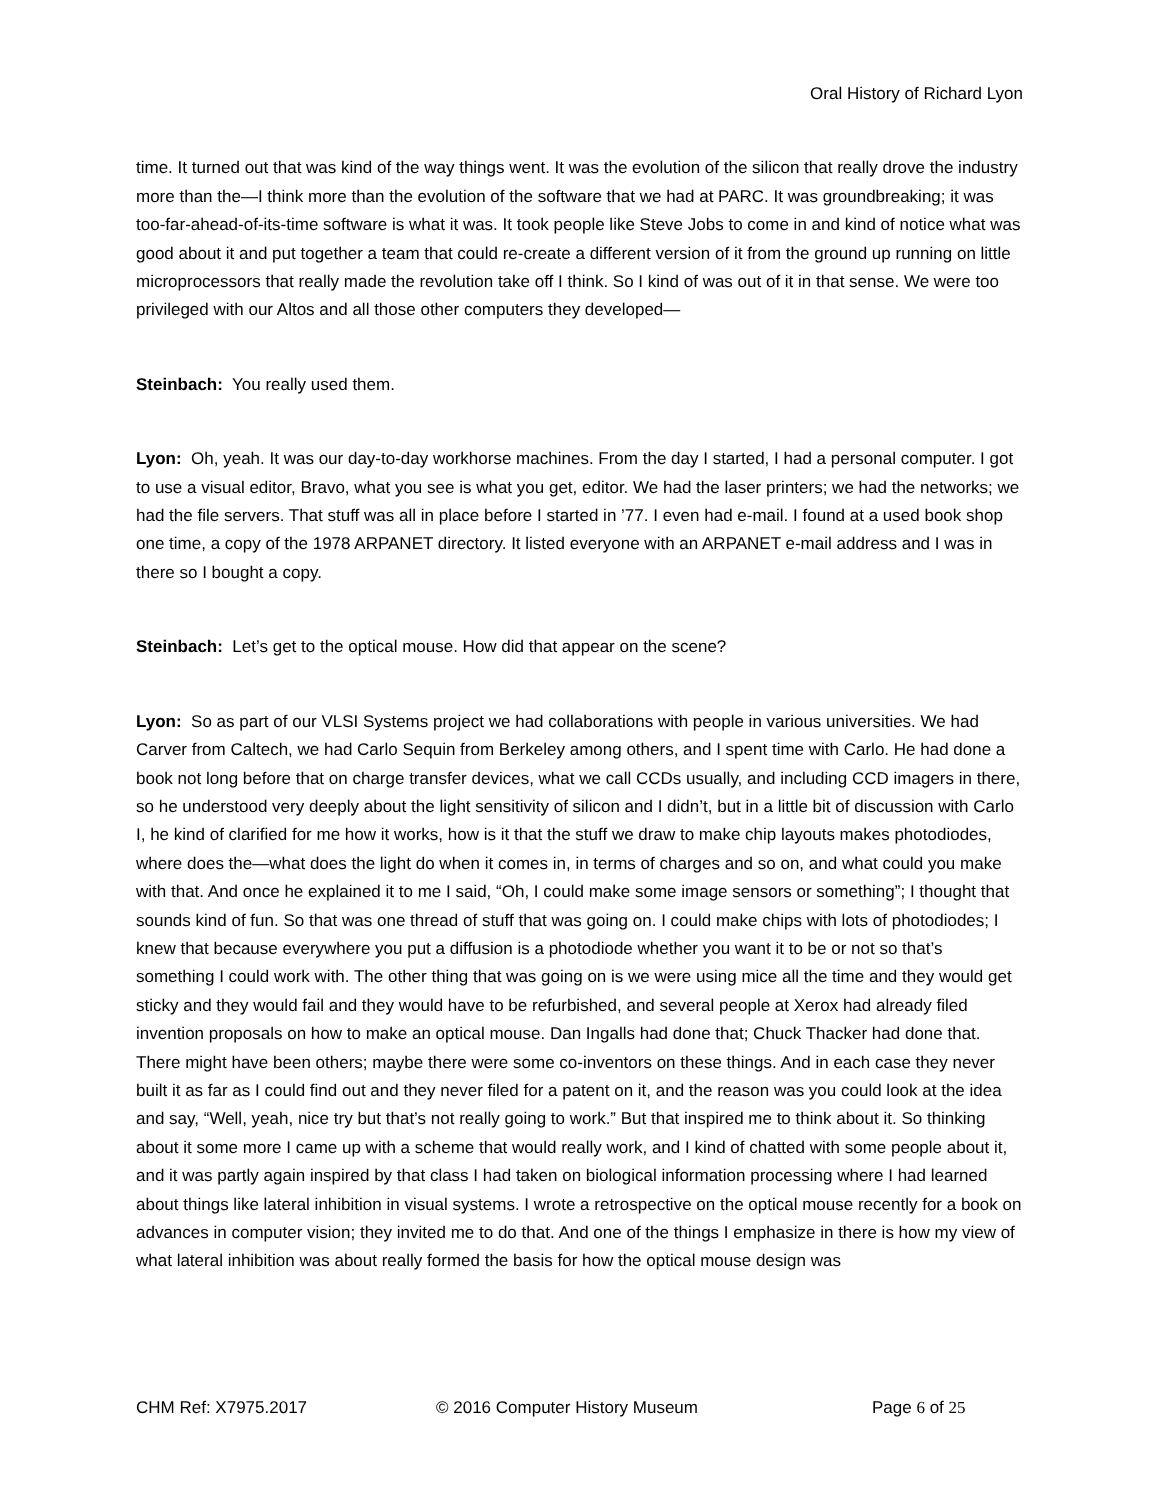Oral History of Richard Lyon
time. It turned out that was kind of the way things went. It was the evolution of the silicon that really drove the industry more than the—I think more than the evolution of the software that we had at PARC. It was groundbreaking; it was too-far-ahead-of-its-time software is what it was. It took people like Steve Jobs to come in and kind of notice what was good about it and put together a team that could re-create a different version of it from the ground up running on little microprocessors that really made the revolution take off I think. So I kind of was out of it in that sense. We were too privileged with our Altos and all those other computers they developed—
Steinbach: You really used them.
Lyon: Oh, yeah. It was our day-to-day workhorse machines. From the day I started, I had a personal computer. I got to use a visual editor, Bravo, what you see is what you get, editor. We had the laser printers; we had the networks; we had the file servers. That stuff was all in place before I started in ’77. I even had e-mail. I found at a used book shop one time, a copy of the 1978 ARPANET directory. It listed everyone with an ARPANET e-mail address and I was in there so I bought a copy.
Steinbach: Let’s get to the optical mouse. How did that appear on the scene?
Lyon: So as part of our VLSI Systems project we had collaborations with people in various universities. We had Carver from Caltech, we had Carlo Sequin from Berkeley among others, and I spent time with Carlo. He had done a book not long before that on charge transfer devices, what we call CCDs usually, and including CCD imagers in there, so he understood very deeply about the light sensitivity of silicon and I didn’t, but in a little bit of discussion with Carlo I, he kind of clarified for me how it works, how is it that the stuff we draw to make chip layouts makes photodiodes, where does the—what does the light do when it comes in, in terms of charges and so on, and what could you make with that. And once he explained it to me I said, “Oh, I could make some image sensors or something”; I thought that sounds kind of fun. So that was one thread of stuff that was going on. I could make chips with lots of photodiodes; I knew that because everywhere you put a diffusion is a photodiode whether you want it to be or not so that’s something I could work with. The other thing that was going on is we were using mice all the time and they would get sticky and they would fail and they would have to be refurbished, and several people at Xerox had already filed invention proposals on how to make an optical mouse. Dan Ingalls had done that; Chuck Thacker had done that. There might have been others; maybe there were some co-inventors on these things. And in each case they never built it as far as I could find out and they never filed for a patent on it, and the reason was you could look at the idea and say, “Well, yeah, nice try but that’s not really going to work.” But that inspired me to think about it. So thinking about it some more I came up with a scheme that would really work, and I kind of chatted with some people about it, and it was partly again inspired by that class I had taken on biological information processing where I had learned about things like lateral inhibition in visual systems. I wrote a retrospective on the optical mouse recently for a book on advances in computer vision; they invited me to do that. And one of the things I emphasize in there is how my view of what lateral inhibition was about really formed the basis for how the optical mouse design was
CHM Ref: X7975.2017 © 2016 Computer History Museum Page 6 of 25